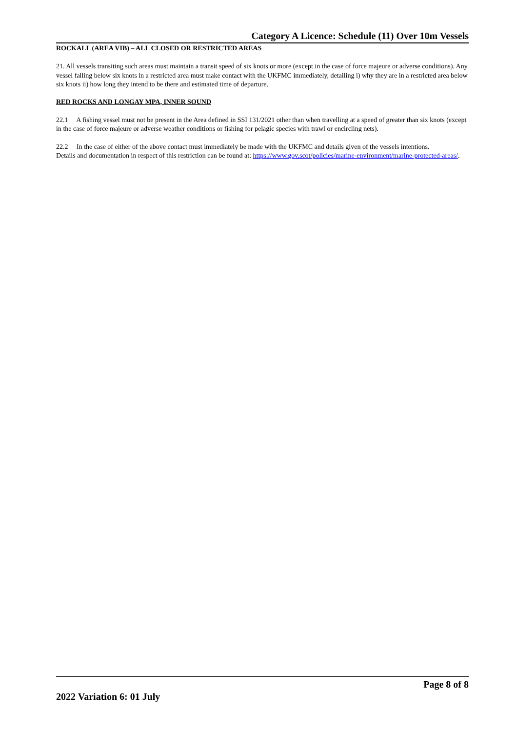Category A Licence: Schedule (11) Over 10m Vessels
ROCKALL (AREA VIB) – ALL CLOSED OR RESTRICTED AREAS
21. All vessels transiting such areas must maintain a transit speed of six knots or more (except in the case of force majeure or adverse conditions). Any vessel falling below six knots in a restricted area must make contact with the UKFMC immediately, detailing i) why they are in a restricted area below six knots ii) how long they intend to be there and estimated time of departure.
RED ROCKS AND LONGAY MPA, INNER SOUND
22.1 A fishing vessel must not be present in the Area defined in SSI 131/2021 other than when travelling at a speed of greater than six knots (except in the case of force majeure or adverse weather conditions or fishing for pelagic species with trawl or encircling nets).
22.2 In the case of either of the above contact must immediately be made with the UKFMC and details given of the vessels intentions.
Details and documentation in respect of this restriction can be found at: https://www.gov.scot/policies/marine-environment/marine-protected-areas/.
Page 8 of 8
2022 Variation 6: 01 July